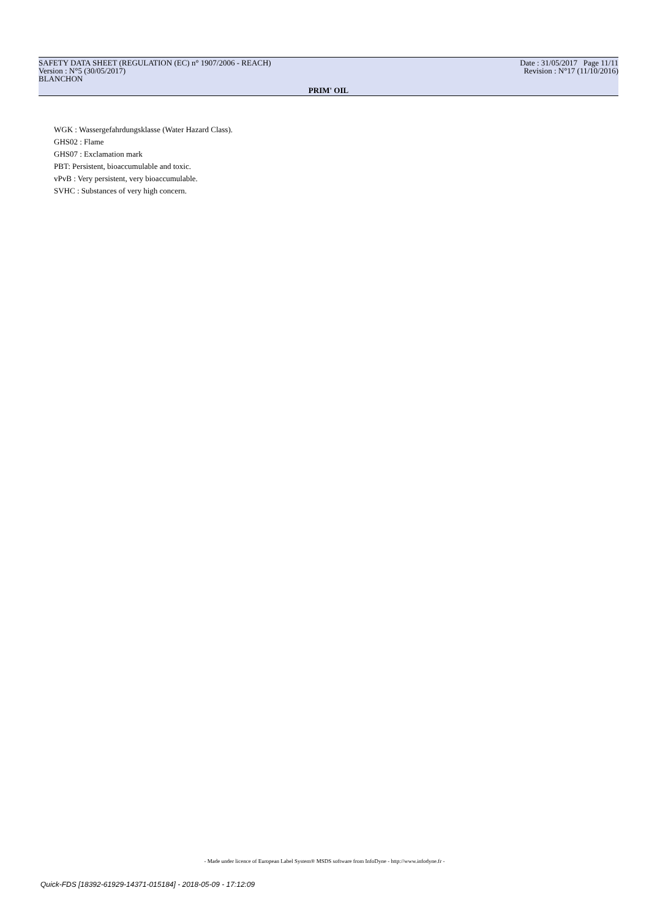SAFETY DATA SHEET (REGULATION (EC) n° 1907/2006 - REACH)
Version : N°5 (30/05/2017)
BLANCHON
Date : 31/05/2017 Page 11/11
Revision : N°17 (11/10/2016)
PRIM' OIL
WGK : Wassergefahrdungsklasse (Water Hazard Class).
GHS02 : Flame
GHS07 : Exclamation mark
PBT: Persistent, bioaccumulable and toxic.
vPvB : Very persistent, very bioaccumulable.
SVHC : Substances of very high concern.
- Made under licence of European Label System® MSDS software from InfoDyne - http://www.infodyne.fr -
Quick-FDS [18392-61929-14371-015184] - 2018-05-09 - 17:12:09